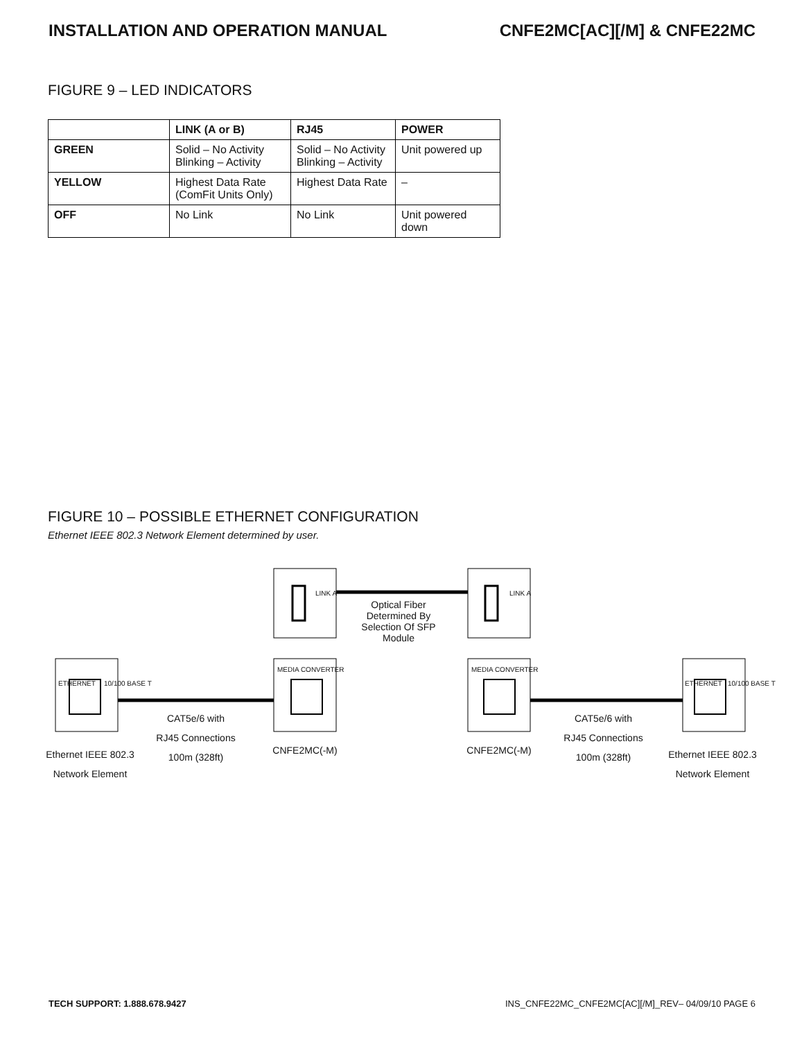INSTALLATION AND OPERATION MANUAL CNFE2MC[AC][/M] & CNFE22MC
FIGURE 9 – LED INDICATORS
| | LINK (A or B) | RJ45 | POWER |
| --- | --- | --- | --- |
| GREEN | Solid – No Activity Blinking – Activity | Solid – No Activity Blinking – Activity | Unit powered up |
| YELLOW | Highest Data Rate (ComFit Units Only) | Highest Data Rate | – |
| OFF | No Link | No Link | Unit powered down |
FIGURE 10 – POSSIBLE ETHERNET CONFIGURATION
Ethernet IEEE 802.3 Network Element determined by user.
Optical Fiber
Determined By
Selection Of SFP
Module
LINK A LINK A
MEDIA CONVERTER MEDIA CONVERTER
ETHERNET 10/100 BASE T ETHERNET 10/100 BASE T
CAT5e/6 with
RJ45 Connections
100m (328ft)
CAT5e/6 with
RJ45 Connections
100m (328ft)
Ethernet IEEE 802.3
Network Element
Ethernet IEEE 802.3
Network Element
CNFE2MC(-M) CNFE2MC(-M)
TECH SUPPORT: 1.888.678.9427 INS_CNFE22MC_CNFE2MC[AC][/M]_REV– 04/09/10 PAGE 6